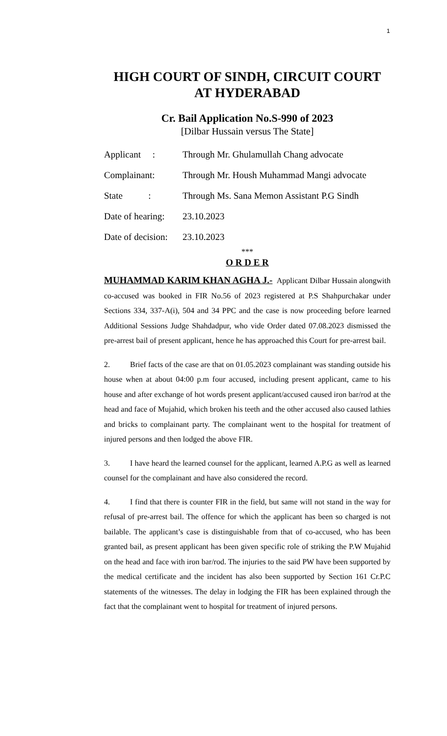1
HIGH COURT OF SINDH, CIRCUIT COURT
AT HYDERABAD
Cr. Bail Application No.S-990 of 2023
[Dilbar Hussain versus The State]
| Applicant : | Through Mr. Ghulamullah Chang advocate |
| Complainant: | Through Mr. Housh Muhammad Mangi advocate |
| State : | Through Ms. Sana Memon Assistant P.G Sindh |
| Date of hearing: | 23.10.2023 |
| Date of decision: | 23.10.2023 |
***
O R D E R
MUHAMMAD KARIM KHAN AGHA J.- Applicant Dilbar Hussain alongwith co-accused was booked in FIR No.56 of 2023 registered at P.S Shahpurchakar under Sections 334, 337-A(i), 504 and 34 PPC and the case is now proceeding before learned Additional Sessions Judge Shahdadpur, who vide Order dated 07.08.2023 dismissed the pre-arrest bail of present applicant, hence he has approached this Court for pre-arrest bail.
2. Brief facts of the case are that on 01.05.2023 complainant was standing outside his house when at about 04:00 p.m four accused, including present applicant, came to his house and after exchange of hot words present applicant/accused caused iron bar/rod at the head and face of Mujahid, which broken his teeth and the other accused also caused lathies and bricks to complainant party. The complainant went to the hospital for treatment of injured persons and then lodged the above FIR.
3. I have heard the learned counsel for the applicant, learned A.P.G as well as learned counsel for the complainant and have also considered the record.
4. I find that there is counter FIR in the field, but same will not stand in the way for refusal of pre-arrest bail. The offence for which the applicant has been so charged is not bailable. The applicant’s case is distinguishable from that of co-accused, who has been granted bail, as present applicant has been given specific role of striking the P.W Mujahid on the head and face with iron bar/rod. The injuries to the said PW have been supported by the medical certificate and the incident has also been supported by Section 161 Cr.P.C statements of the witnesses. The delay in lodging the FIR has been explained through the fact that the complainant went to hospital for treatment of injured persons.